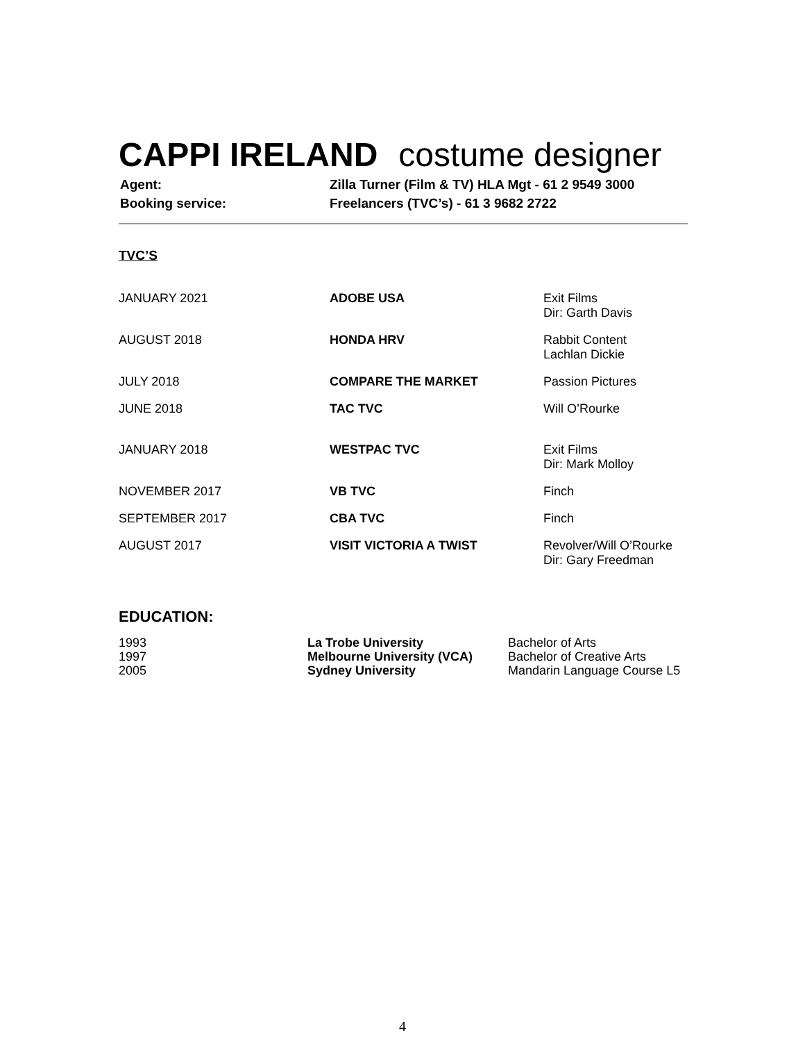CAPPI IRELAND costume designer
| Agent: | Zilla Turner (Film & TV) HLA Mgt - 61 2 9549 3000 |
| Booking service: | Freelancers (TVC’s) - 61 3 9682 2722 |
TVC’S
| JANUARY 2021 | ADOBE USA | Exit Films Dir: Garth Davis |
| AUGUST 2018 | HONDA HRV | Rabbit Content Lachlan Dickie |
| JULY 2018 | COMPARE THE MARKET | Passion Pictures |
| JUNE 2018 | TAC TVC | Will O’Rourke |
| JANUARY 2018 | WESTPAC TVC | Exit Films Dir: Mark Molloy |
| NOVEMBER 2017 | VB TVC | Finch |
| SEPTEMBER 2017 | CBA TVC | Finch |
| AUGUST 2017 | VISIT VICTORIA A TWIST | Revolver/Will O’Rourke Dir: Gary Freedman |
EDUCATION:
| 1993 | La Trobe University | Bachelor of Arts |
| 1997 | Melbourne University (VCA) | Bachelor of Creative Arts |
| 2005 | Sydney University | Mandarin Language Course L5 |
4